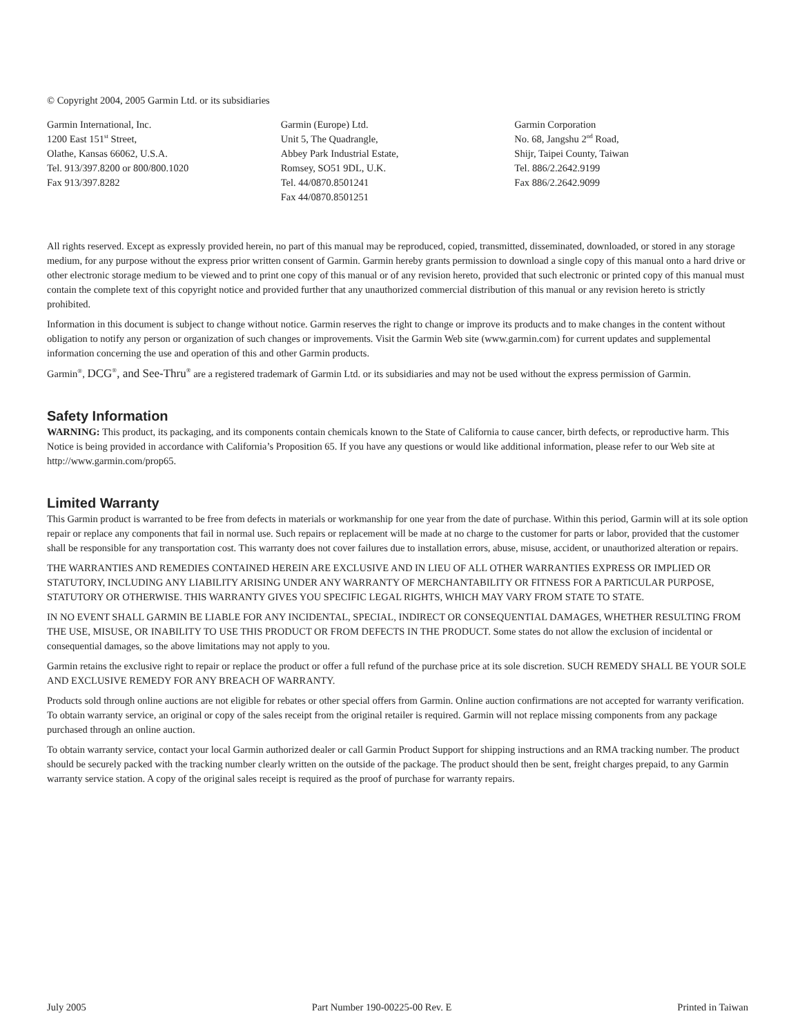© Copyright 2004, 2005 Garmin Ltd. or its subsidiaries
Garmin International, Inc.
1200 East 151<sup>st</sup> Street,
Olathe, Kansas 66062, U.S.A.
Tel. 913/397.8200 or 800/800.1020
Fax 913/397.8282
Garmin (Europe) Ltd.
Unit 5, The Quadrangle,
Abbey Park Industrial Estate,
Romsey, SO51 9DL, U.K.
Tel. 44/0870.8501241
Fax 44/0870.8501251
Garmin Corporation
No. 68, Jangshu 2<sup>nd</sup> Road,
Shijr, Taipei County, Taiwan
Tel. 886/2.2642.9199
Fax 886/2.2642.9099
All rights reserved. Except as expressly provided herein, no part of this manual may be reproduced, copied, transmitted, disseminated, downloaded, or stored in any storage medium, for any purpose without the express prior written consent of Garmin. Garmin hereby grants permission to download a single copy of this manual onto a hard drive or other electronic storage medium to be viewed and to print one copy of this manual or of any revision hereto, provided that such electronic or printed copy of this manual must contain the complete text of this copyright notice and provided further that any unauthorized commercial distribution of this manual or any revision hereto is strictly prohibited.
Information in this document is subject to change without notice. Garmin reserves the right to change or improve its products and to make changes in the content without obligation to notify any person or organization of such changes or improvements. Visit the Garmin Web site (www.garmin.com) for current updates and supplemental information concerning the use and operation of this and other Garmin products.
Garmin<sup>®</sup>, DCG<sup>®</sup>, and See-Thru<sup>®</sup> are a registered trademark of Garmin Ltd. or its subsidiaries and may not be used without the express permission of Garmin.
Safety Information
WARNING: This product, its packaging, and its components contain chemicals known to the State of California to cause cancer, birth defects, or reproductive harm. This Notice is being provided in accordance with California’s Proposition 65. If you have any questions or would like additional information, please refer to our Web site at http://www.garmin.com/prop65.
Limited Warranty
This Garmin product is warranted to be free from defects in materials or workmanship for one year from the date of purchase. Within this period, Garmin will at its sole option repair or replace any components that fail in normal use. Such repairs or replacement will be made at no charge to the customer for parts or labor, provided that the customer shall be responsible for any transportation cost. This warranty does not cover failures due to installation errors, abuse, misuse, accident, or unauthorized alteration or repairs.
THE WARRANTIES AND REMEDIES CONTAINED HEREIN ARE EXCLUSIVE AND IN LIEU OF ALL OTHER WARRANTIES EXPRESS OR IMPLIED OR STATUTORY, INCLUDING ANY LIABILITY ARISING UNDER ANY WARRANTY OF MERCHANTABILITY OR FITNESS FOR A PARTICULAR PURPOSE, STATUTORY OR OTHERWISE. THIS WARRANTY GIVES YOU SPECIFIC LEGAL RIGHTS, WHICH MAY VARY FROM STATE TO STATE.
IN NO EVENT SHALL GARMIN BE LIABLE FOR ANY INCIDENTAL, SPECIAL, INDIRECT OR CONSEQUENTIAL DAMAGES, WHETHER RESULTING FROM THE USE, MISUSE, OR INABILITY TO USE THIS PRODUCT OR FROM DEFECTS IN THE PRODUCT. Some states do not allow the exclusion of incidental or consequential damages, so the above limitations may not apply to you.
Garmin retains the exclusive right to repair or replace the product or offer a full refund of the purchase price at its sole discretion. SUCH REMEDY SHALL BE YOUR SOLE AND EXCLUSIVE REMEDY FOR ANY BREACH OF WARRANTY.
Products sold through online auctions are not eligible for rebates or other special offers from Garmin. Online auction confirmations are not accepted for warranty verification. To obtain warranty service, an original or copy of the sales receipt from the original retailer is required. Garmin will not replace missing components from any package purchased through an online auction.
To obtain warranty service, contact your local Garmin authorized dealer or call Garmin Product Support for shipping instructions and an RMA tracking number. The product should be securely packed with the tracking number clearly written on the outside of the package. The product should then be sent, freight charges prepaid, to any Garmin warranty service station. A copy of the original sales receipt is required as the proof of purchase for warranty repairs.
July 2005 Part Number 190-00225-00 Rev. E Printed in Taiwan